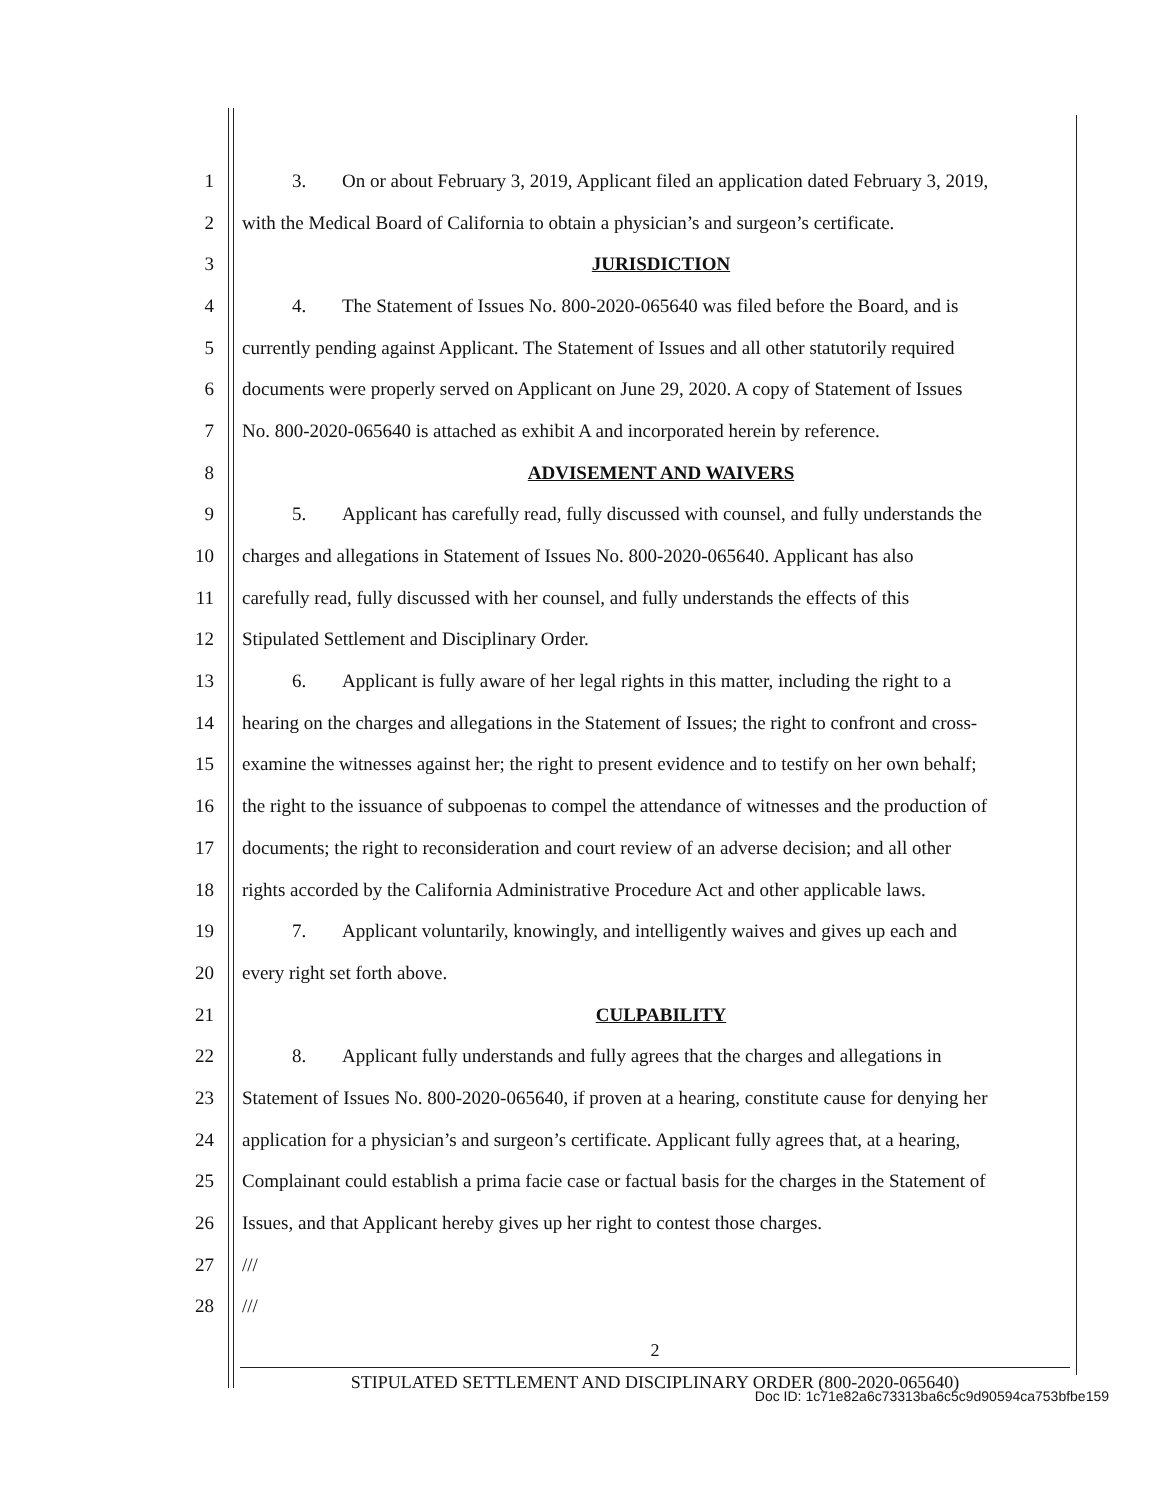1 3. On or about February 3, 2019, Applicant filed an application dated February 3, 2019,
2 with the Medical Board of California to obtain a physician’s and surgeon’s certificate.
3 JURISDICTION
4 4. The Statement of Issues No. 800-2020-065640 was filed before the Board, and is
5 currently pending against Applicant. The Statement of Issues and all other statutorily required
6 documents were properly served on Applicant on June 29, 2020. A copy of Statement of Issues
7 No. 800-2020-065640 is attached as exhibit A and incorporated herein by reference.
8 ADVISEMENT AND WAIVERS
9 5. Applicant has carefully read, fully discussed with counsel, and fully understands the
10 charges and allegations in Statement of Issues No. 800-2020-065640. Applicant has also
11 carefully read, fully discussed with her counsel, and fully understands the effects of this
12 Stipulated Settlement and Disciplinary Order.
13 6. Applicant is fully aware of her legal rights in this matter, including the right to a
14 hearing on the charges and allegations in the Statement of Issues; the right to confront and cross-
15 examine the witnesses against her; the right to present evidence and to testify on her own behalf;
16 the right to the issuance of subpoenas to compel the attendance of witnesses and the production of
17 documents; the right to reconsideration and court review of an adverse decision; and all other
18 rights accorded by the California Administrative Procedure Act and other applicable laws.
19 7. Applicant voluntarily, knowingly, and intelligently waives and gives up each and
20 every right set forth above.
21 CULPABILITY
22 8. Applicant fully understands and fully agrees that the charges and allegations in
23 Statement of Issues No. 800-2020-065640, if proven at a hearing, constitute cause for denying her
24 application for a physician’s and surgeon’s certificate. Applicant fully agrees that, at a hearing,
25 Complainant could establish a prima facie case or factual basis for the charges in the Statement of
26 Issues, and that Applicant hereby gives up her right to contest those charges.
27 ///
28 ///
2
STIPULATED SETTLEMENT AND DISCIPLINARY ORDER (800-2020-065640)
Doc ID: 1c71e82a6c73313ba6c5c9d90594ca753bfbe159